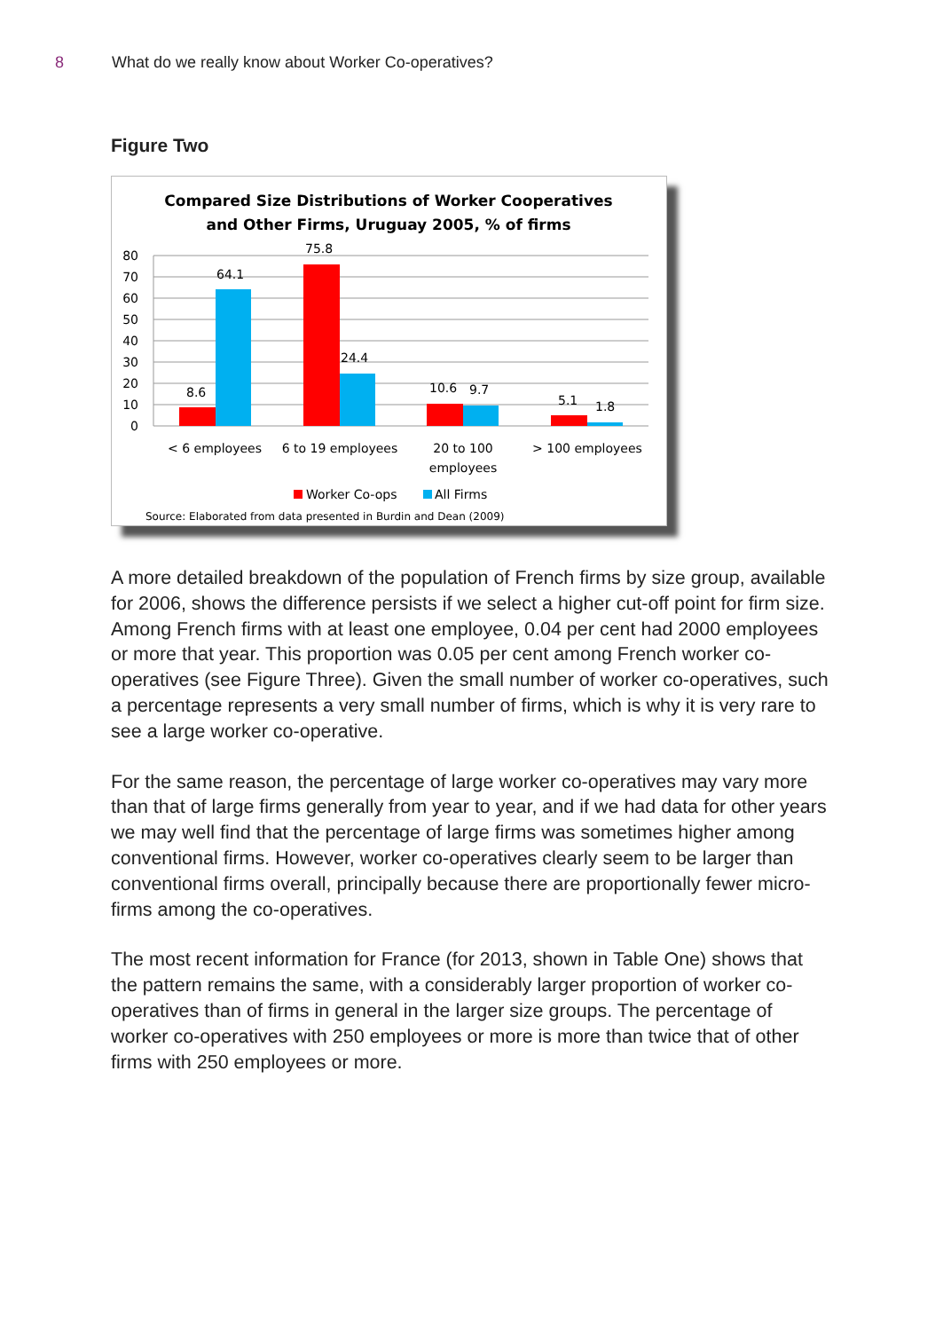8 What do we really know about Worker Co-operatives?
Figure Two
Compared Size Distributions of Worker Cooperatives
and Other Firms, Uruguay 2005, % of firms
80
70
60
50
40
30
20
10
0
8.6
64.1
75.8
24.4
10.6
9.7
5.1
1.8
< 6 employees
6 to 19 employees
20 to 100
employees
> 100 employees
Worker Co-ops
All Firms
Source: Elaborated from data presented in Burdin and Dean (2009)
A more detailed breakdown of the population of French firms by size group, available for 2006, shows the difference persists if we select a higher cut-off point for firm size. Among French firms with at least one employee, 0.04 per cent had 2000 employees or more that year. This proportion was 0.05 per cent among French worker co-operatives (see Figure Three). Given the small number of worker co-operatives, such a percentage represents a very small number of firms, which is why it is very rare to see a large worker co-operative.
For the same reason, the percentage of large worker co-operatives may vary more than that of large firms generally from year to year, and if we had data for other years we may well find that the percentage of large firms was sometimes higher among conventional firms. However, worker co-operatives clearly seem to be larger than conventional firms overall, principally because there are proportionally fewer micro-firms among the co-operatives.
The most recent information for France (for 2013, shown in Table One) shows that the pattern remains the same, with a considerably larger proportion of worker co-operatives than of firms in general in the larger size groups. The percentage of worker co-operatives with 250 employees or more is more than twice that of other firms with 250 employees or more.